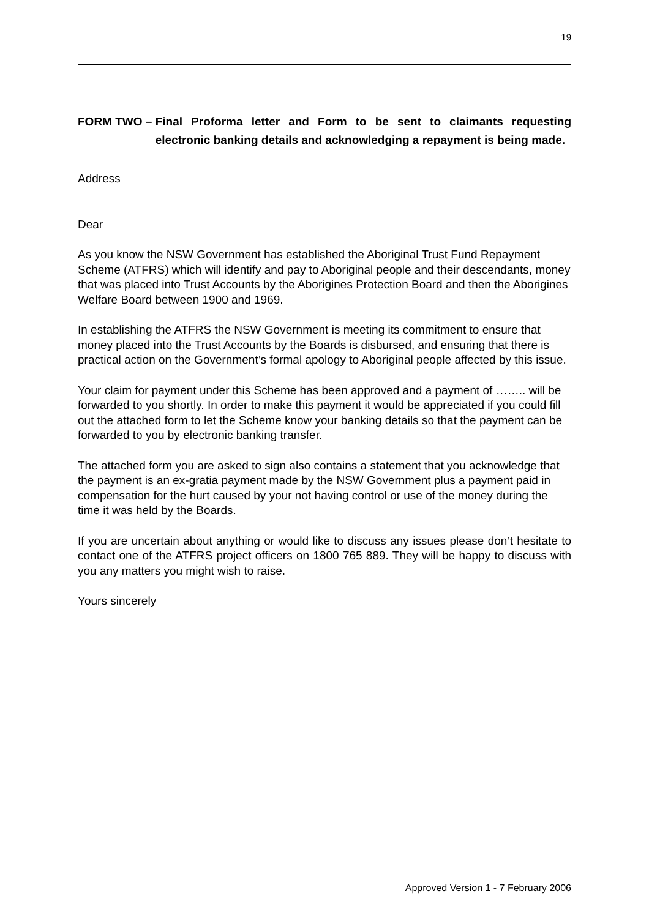19
FORM TWO – Final Proforma letter and Form to be sent to claimants requesting electronic banking details and acknowledging a repayment is being made.
Address
Dear
As you know the NSW Government has established the Aboriginal Trust Fund Repayment Scheme (ATFRS) which will identify and pay to Aboriginal people and their descendants, money that was placed into Trust Accounts by the Aborigines Protection Board and then the Aborigines Welfare Board between 1900 and 1969.
In establishing the ATFRS the NSW Government is meeting its commitment to ensure that money placed into the Trust Accounts by the Boards is disbursed, and ensuring that there is practical action on the Government’s formal apology to Aboriginal people affected by this issue.
Your claim for payment under this Scheme has been approved and a payment of …….. will be forwarded to you shortly. In order to make this payment it would be appreciated if you could fill out the attached form to let the Scheme know your banking details so that the payment can be forwarded to you by electronic banking transfer.
The attached form you are asked to sign also contains a statement that you acknowledge that the payment is an ex-gratia payment made by the NSW Government plus a payment paid in compensation for the hurt caused by your not having control or use of the money during the time it was held by the Boards.
If you are uncertain about anything or would like to discuss any issues please don’t hesitate to contact one of the ATFRS project officers on 1800 765 889. They will be happy to discuss with you any matters you might wish to raise.
Yours sincerely
Approved Version 1 - 7 February 2006